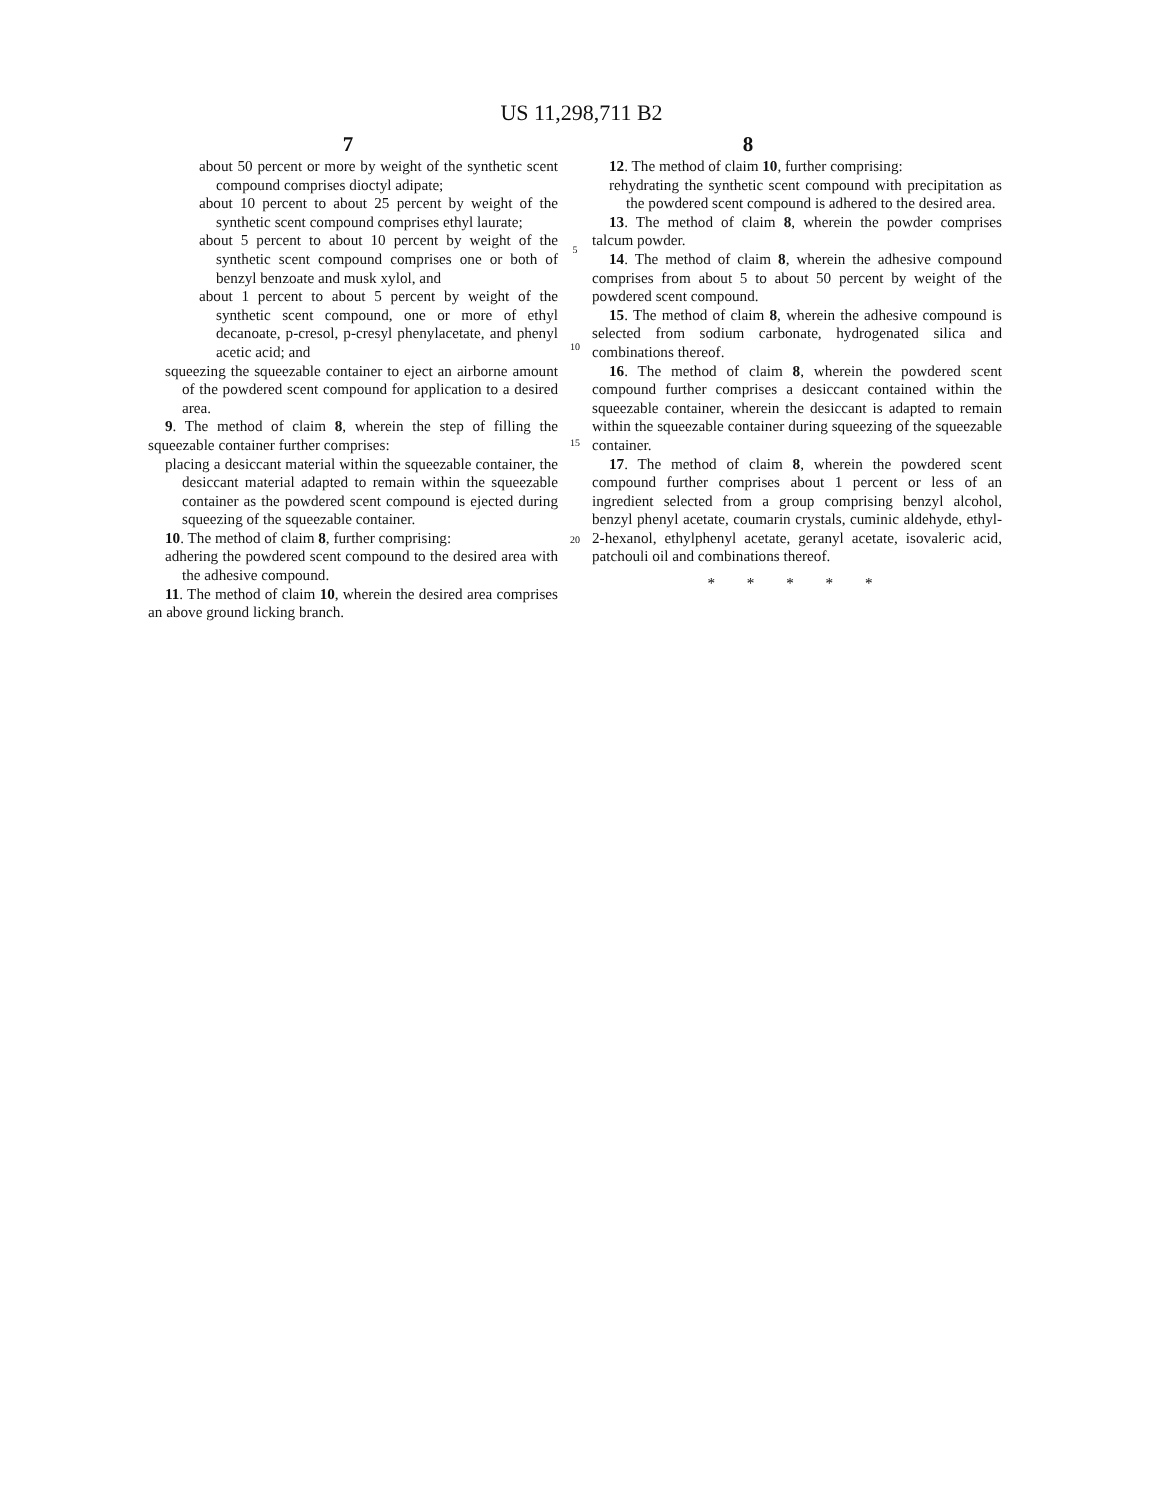US 11,298,711 B2
7 8
about 50 percent or more by weight of the synthetic scent compound comprises dioctyl adipate;
about 10 percent to about 25 percent by weight of the synthetic scent compound comprises ethyl laurate;
about 5 percent to about 10 percent by weight of the synthetic scent compound comprises one or both of benzyl benzoate and musk xylol, and
about 1 percent to about 5 percent by weight of the synthetic scent compound, one or more of ethyl decanoate, p-cresol, p-cresyl phenylacetate, and phenyl acetic acid; and
squeezing the squeezable container to eject an airborne amount of the powdered scent compound for application to a desired area.
9. The method of claim 8, wherein the step of filling the squeezable container further comprises:
placing a desiccant material within the squeezable container, the desiccant material adapted to remain within the squeezable container as the powdered scent compound is ejected during squeezing of the squeezable container.
10. The method of claim 8, further comprising:
adhering the powdered scent compound to the desired area with the adhesive compound.
11. The method of claim 10, wherein the desired area comprises an above ground licking branch.
5
10
15
20
12. The method of claim 10, further comprising:
rehydrating the synthetic scent compound with precipitation as the powdered scent compound is adhered to the desired area.
13. The method of claim 8, wherein the powder comprises talcum powder.
14. The method of claim 8, wherein the adhesive compound comprises from about 5 to about 50 percent by weight of the powdered scent compound.
15. The method of claim 8, wherein the adhesive compound is selected from sodium carbonate, hydrogenated silica and combinations thereof.
16. The method of claim 8, wherein the powdered scent compound further comprises a desiccant contained within the squeezable container, wherein the desiccant is adapted to remain within the squeezable container during squeezing of the squeezable container.
17. The method of claim 8, wherein the powdered scent compound further comprises about 1 percent or less of an ingredient selected from a group comprising benzyl alcohol, benzyl phenyl acetate, coumarin crystals, cuminic aldehyde, ethyl-2-hexanol, ethylphenyl acetate, geranyl acetate, isovaleric acid, patchouli oil and combinations thereof.
* * * * *